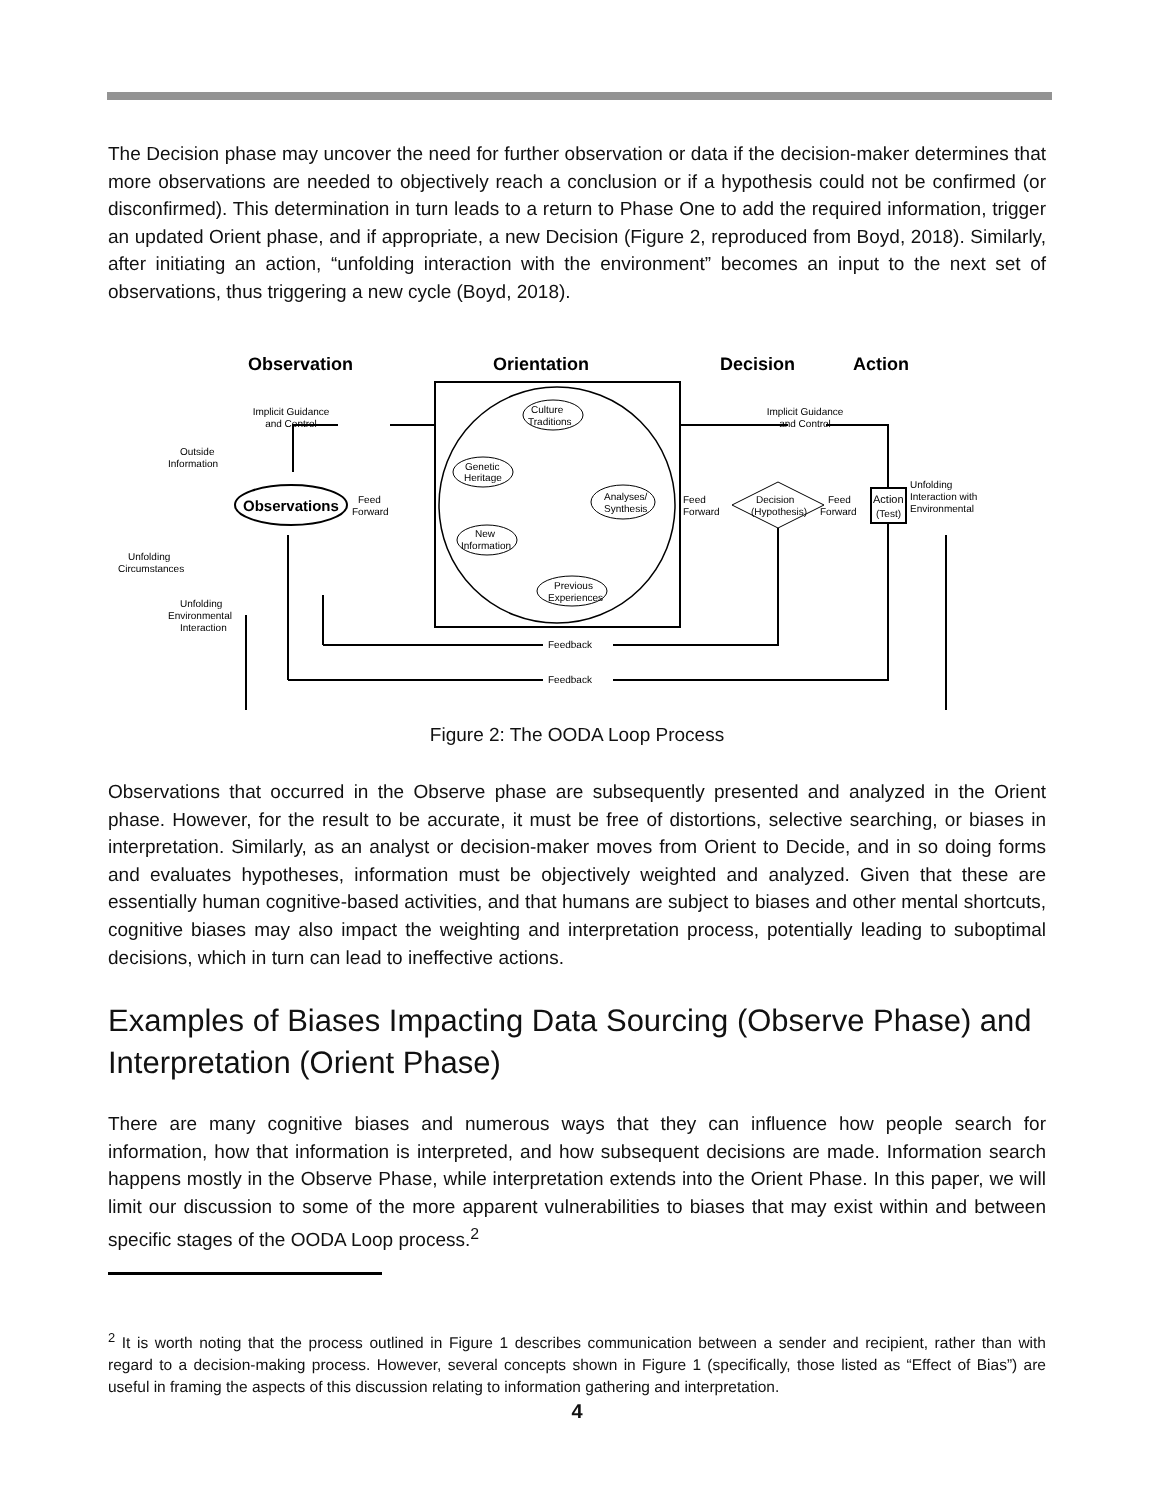The Decision phase may uncover the need for further observation or data if the decision-maker determines that more observations are needed to objectively reach a conclusion or if a hypothesis could not be confirmed (or disconfirmed). This determination in turn leads to a return to Phase One to add the required information, trigger an updated Orient phase, and if appropriate, a new Decision (Figure 2, reproduced from Boyd, 2018). Similarly, after initiating an action, “unfolding interaction with the environment” becomes an input to the next set of observations, thus triggering a new cycle (Boyd, 2018).
Observation
Orientation
Decision
Action
Observations
Culture
Traditions
Genetic
Heritage
Analyses/
Synthesis
New
Information
Previous
Experiences
Decision
(Hypothesis)
Action
(Test)
Implicit Guidance
and Control
Implicit Guidance
and Control
Outside
Information
Feed
Forward
Feed
Forward
Feed
Forward
Unfolding
Interaction with
Environmental
Unfolding
Circumstances
Unfolding
Environmental
Interaction
Feedback
Feedback
Figure 2: The OODA Loop Process
Observations that occurred in the Observe phase are subsequently presented and analyzed in the Orient phase. However, for the result to be accurate, it must be free of distortions, selective searching, or biases in interpretation. Similarly, as an analyst or decision-maker moves from Orient to Decide, and in so doing forms and evaluates hypotheses, information must be objectively weighted and analyzed. Given that these are essentially human cognitive-based activities, and that humans are subject to biases and other mental shortcuts, cognitive biases may also impact the weighting and interpretation process, potentially leading to suboptimal decisions, which in turn can lead to ineffective actions.
Examples of Biases Impacting Data Sourcing (Observe Phase) and Interpretation (Orient Phase)
There are many cognitive biases and numerous ways that they can influence how people search for information, how that information is interpreted, and how subsequent decisions are made. Information search happens mostly in the Observe Phase, while interpretation extends into the Orient Phase. In this paper, we will limit our discussion to some of the more apparent vulnerabilities to biases that may exist within and between specific stages of the OODA Loop process.<sup>2</sup>
<sup>2</sup> It is worth noting that the process outlined in Figure 1 describes communication between a sender and recipient, rather than with regard to a decision-making process. However, several concepts shown in Figure 1 (specifically, those listed as “Effect of Bias”) are useful in framing the aspects of this discussion relating to information gathering and interpretation.
4